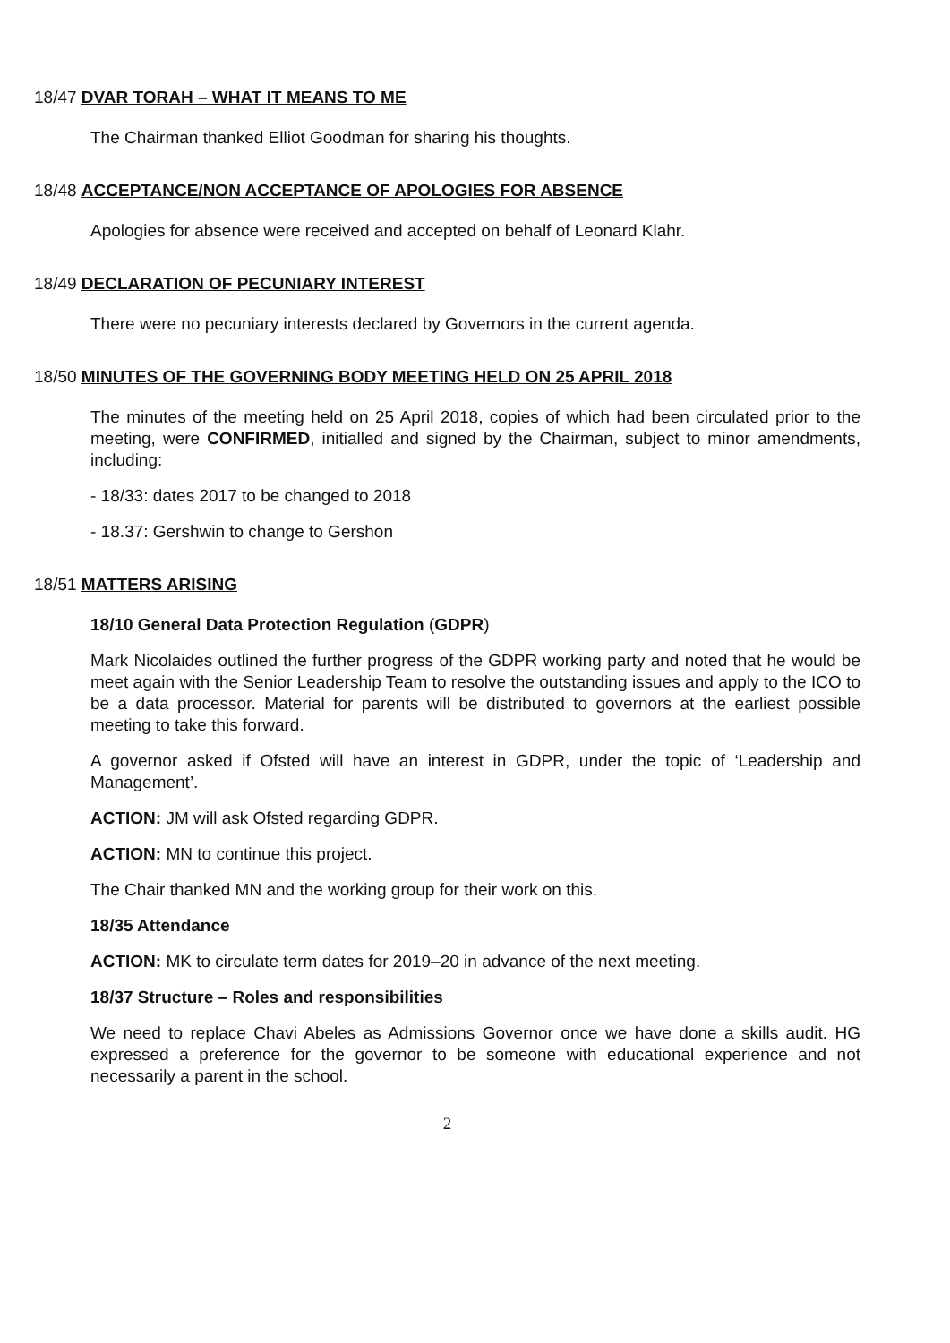18/47 DVAR TORAH – WHAT IT MEANS TO ME
The Chairman thanked Elliot Goodman for sharing his thoughts.
18/48 ACCEPTANCE/NON ACCEPTANCE OF APOLOGIES FOR ABSENCE
Apologies for absence were received and accepted on behalf of Leonard Klahr.
18/49 DECLARATION OF PECUNIARY INTEREST
There were no pecuniary interests declared by Governors in the current agenda.
18/50 MINUTES OF THE GOVERNING BODY MEETING HELD ON 25 APRIL 2018
The minutes of the meeting held on 25 April 2018, copies of which had been circulated prior to the meeting, were CONFIRMED, initialled and signed by the Chairman, subject to minor amendments, including:
- 18/33: dates 2017 to be changed to 2018
- 18.37: Gershwin to change to Gershon
18/51 MATTERS ARISING
18/10 General Data Protection Regulation (GDPR)
Mark Nicolaides outlined the further progress of the GDPR working party and noted that he would be meet again with the Senior Leadership Team to resolve the outstanding issues and apply to the ICO to be a data processor. Material for parents will be distributed to governors at the earliest possible meeting to take this forward.
A governor asked if Ofsted will have an interest in GDPR, under the topic of ‘Leadership and Management’.
ACTION: JM will ask Ofsted regarding GDPR.
ACTION: MN to continue this project.
The Chair thanked MN and the working group for their work on this.
18/35 Attendance
ACTION: MK to circulate term dates for 2019–20 in advance of the next meeting.
18/37 Structure – Roles and responsibilities
We need to replace Chavi Abeles as Admissions Governor once we have done a skills audit. HG expressed a preference for the governor to be someone with educational experience and not necessarily a parent in the school.
2